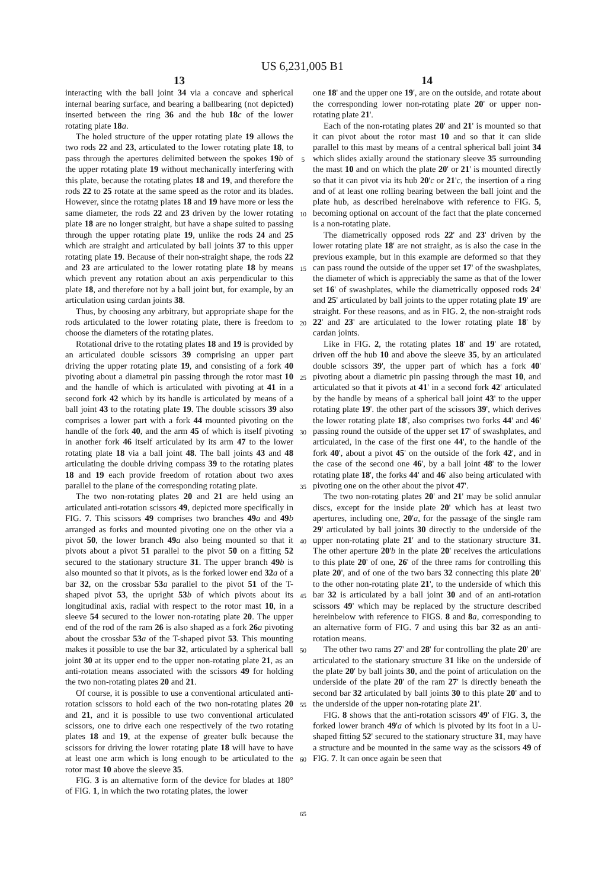US 6,231,005 B1
13
interacting with the ball joint 34 via a concave and spherical internal bearing surface, and bearing a ballbearing (not depicted) inserted between the ring 36 and the hub 18 c of the lower rotating plate 18 a.
The holed structure of the upper rotating plate 19 allows the two rods 22 and 23, articulated to the lower rotating plate 18, to pass through the apertures delimited between the spokes 19 b of the upper rotating plate 19 without mechanically interfering with this plate, because the rotating plates 18 and 19, and therefore the rods 22 to 25 rotate at the same speed as the rotor and its blades. However, since the rotatng plates 18 and 19 have more or less the same diameter, the rods 22 and 23 driven by the lower rotating plate 18 are no longer straight, but have a shape suited to passing through the upper rotating plate 19, unlike the rods 24 and 25 which are straight and articulated by ball joints 37 to this upper rotating plate 19. Because of their non-straight shape, the rods 22 and 23 are articulated to the lower rotating plate 18 by means which prevent any rotation about an axis perpendicular to this plate 18, and therefore not by a ball joint but, for example, by an articulation using cardan joints 38.
Thus, by choosing any arbitrary, but appropriate shape for the rods articulated to the lower rotating plate, there is freedom to choose the diameters of the rotating plates.
Rotational drive to the rotating plates 18 and 19 is provided by an articulated double scissors 39 comprising an upper part driving the upper rotating plate 19, and consisting of a fork 40 pivoting about a diametral pin passing through the rotor mast 10 and the handle of which is articulated with pivoting at 41 in a second fork 42 which by its handle is articulated by means of a ball joint 43 to the rotating plate 19. The double scissors 39 also comprises a lower part with a fork 44 mounted pivoting on the handle of the fork 40, and the arm 45 of which is itself pivoting in another fork 46 itself articulated by its arm 47 to the lower rotating plate 18 via a ball joint 48. The ball joints 43 and 48 articulating the double driving compass 39 to the rotating plates 18 and 19 each provide freedom of rotation about two axes parallel to the plane of the corresponding rotating plate.
The two non-rotating plates 20 and 21 are held using an articulated anti-rotation scissors 49, depicted more specifically in FIG. 7. This scissors 49 comprises two branches 49 a and 49 b arranged as forks and mounted pivoting one on the other via a pivot 50, the lower branch 49 a also being mounted so that it pivots about a pivot 51 parallel to the pivot 50 on a fitting 52 secured to the stationary structure 31. The upper branch 49 b is also mounted so that it pivots, as is the forked lower end 32 a of a bar 32, on the crossbar 53 a parallel to the pivot 51 of the T-shaped pivot 53, the upright 53 b of which pivots about its longitudinal axis, radial with respect to the rotor mast 10, in a sleeve 54 secured to the lower non-rotating plate 20. The upper end of the rod of the ram 26 is also shaped as a fork 26 a pivoting about the crossbar 53 a of the T-shaped pivot 53. This mounting makes it possible to use the bar 32, articulated by a spherical ball joint 30 at its upper end to the upper non-rotating plate 21, as an anti-rotation means associated with the scissors 49 for holding the two non-rotating plates 20 and 21.
Of course, it is possible to use a conventional articulated anti-rotation scissors to hold each of the two non-rotating plates 20 and 21, and it is possible to use two conventional articulated scissors, one to drive each one respectively of the two rotating plates 18 and 19, at the expense of greater bulk because the scissors for driving the lower rotating plate 18 will have to have at least one arm which is long enough to be articulated to the rotor mast 10 above the sleeve 35.
FIG. 3 is an alternative form of the device for blades at 180° of FIG. 1, in which the two rotating plates, the lower
5
10
15
20
25
30
35
40
45
50
55
60
65
14
one 18' and the upper one 19', are on the outside, and rotate about the corresponding lower non-rotating plate 20' or upper non-rotating plate 21'.
Each of the non-rotating plates 20' and 21' is mounted so that it can pivot about the rotor mast 10 and so that it can slide parallel to this mast by means of a central spherical ball joint 34 which slides axially around the stationary sleeve 35 surrounding the mast 10 and on which the plate 20' or 21' is mounted directly so that it can pivot via its hub 20'c or 21'c, the insertion of a ring and of at least one rolling bearing between the ball joint and the plate hub, as described hereinabove with reference to FIG. 5, becoming optional on account of the fact that the plate concerned is a non-rotating plate.
The diametrically opposed rods 22' and 23' driven by the lower rotating plate 18' are not straight, as is also the case in the previous example, but in this example are deformed so that they can pass round the outside of the upper set 17' of the swashplates, the diameter of which is appreciably the same as that of the lower set 16' of swashplates, while the diametrically opposed rods 24' and 25' articulated by ball joints to the upper rotating plate 19' are straight. For these reasons, and as in FIG. 2, the non-straight rods 22' and 23' are articulated to the lower rotating plate 18' by cardan joints.
Like in FIG. 2, the rotating plates 18' and 19' are rotated, driven off the hub 10 and above the sleeve 35, by an articulated double scissors 39', the upper part of which has a fork 40' pivoting about a diametric pin passing through the mast 10, and articulated so that it pivots at 41' in a second fork 42' articulated by the handle by means of a spherical ball joint 43' to the upper rotating plate 19'. the other part of the scissors 39', which derives the lower rotating plate 18', also comprises two forks 44' and 46' passing round the outside of the upper set 17' of swashplates, and articulated, in the case of the first one 44', to the handle of the fork 40', about a pivot 45' on the outside of the fork 42', and in the case of the second one 46', by a ball joint 48' to the lower rotating plate 18', the forks 44' and 46' also being articulated with pivoting one on the other about the pivot 47'.
The two non-rotating plates 20' and 21' may be solid annular discs, except for the inside plate 20' which has at least two apertures, including one, 20'a, for the passage of the single ram 29' articulated by ball joints 30 directly to the underside of the upper non-rotating plate 21' and to the stationary structure 31. The other aperture 20'b in the plate 20' receives the articulations to this plate 20' of one, 26' of the three rams for controlling this plate 20', and of one of the two bars 32 connecting this plate 20' to the other non-rotating plate 21', to the underside of which this bar 32 is articulated by a ball joint 30 and of an anti-rotation scissors 49' which may be replaced by the structure described hereinbelow with reference to FIGS. 8 and 8 a, corresponding to an alternative form of FIG. 7 and using this bar 32 as an anti-rotation means.
The other two rams 27' and 28' for controlling the plate 20' are articulated to the stationary structure 31 like on the underside of the plate 20' by ball joints 30, and the point of articulation on the underside of the plate 20' of the ram 27' is directly beneath the second bar 32 articulated by ball joints 30 to this plate 20' and to the underside of the upper non-rotating plate 21'.
FIG. 8 shows that the anti-rotation scissors 49' of FIG. 3, the forked lower branch 49'a of which is pivoted by its foot in a U-shaped fitting 52' secured to the stationary structure 31, may have a structure and be mounted in the same way as the scissors 49 of FIG. 7. It can once again be seen that